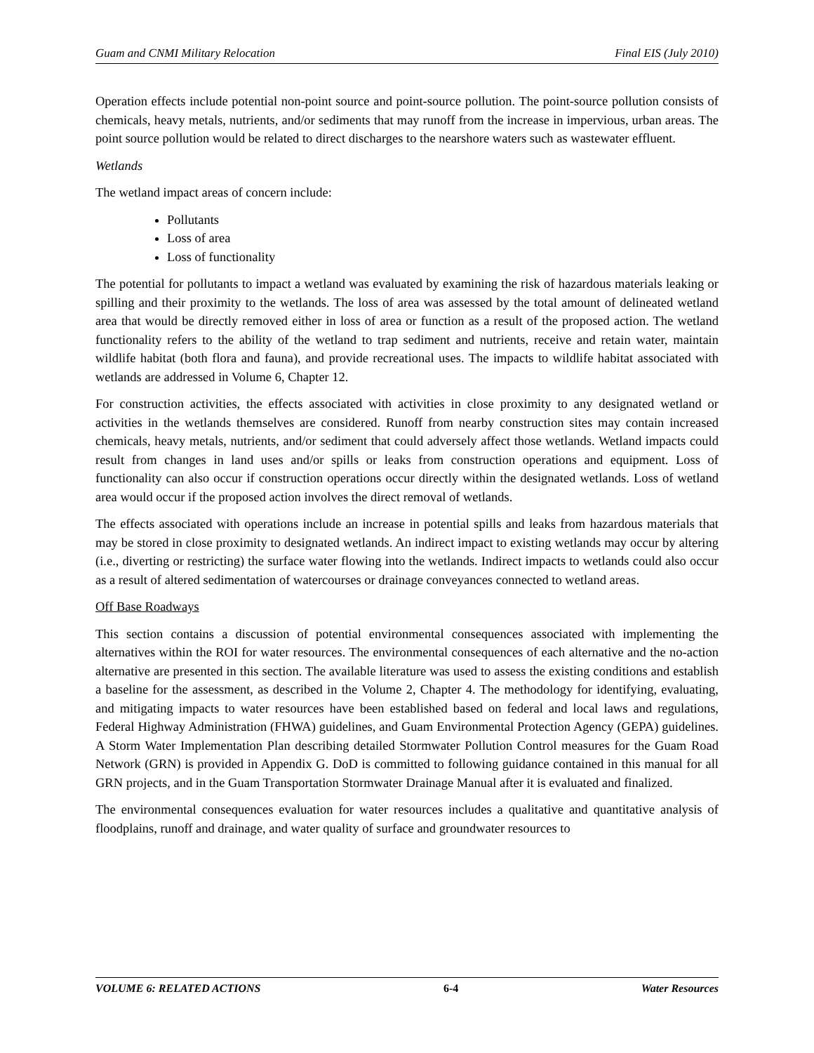Guam and CNMI Military Relocation Final EIS (July 2010)
Operation effects include potential non-point source and point-source pollution. The point-source pollution consists of chemicals, heavy metals, nutrients, and/or sediments that may runoff from the increase in impervious, urban areas. The point source pollution would be related to direct discharges to the nearshore waters such as wastewater effluent.
Wetlands
The wetland impact areas of concern include:
Pollutants
Loss of area
Loss of functionality
The potential for pollutants to impact a wetland was evaluated by examining the risk of hazardous materials leaking or spilling and their proximity to the wetlands. The loss of area was assessed by the total amount of delineated wetland area that would be directly removed either in loss of area or function as a result of the proposed action. The wetland functionality refers to the ability of the wetland to trap sediment and nutrients, receive and retain water, maintain wildlife habitat (both flora and fauna), and provide recreational uses. The impacts to wildlife habitat associated with wetlands are addressed in Volume 6, Chapter 12.
For construction activities, the effects associated with activities in close proximity to any designated wetland or activities in the wetlands themselves are considered. Runoff from nearby construction sites may contain increased chemicals, heavy metals, nutrients, and/or sediment that could adversely affect those wetlands. Wetland impacts could result from changes in land uses and/or spills or leaks from construction operations and equipment. Loss of functionality can also occur if construction operations occur directly within the designated wetlands. Loss of wetland area would occur if the proposed action involves the direct removal of wetlands.
The effects associated with operations include an increase in potential spills and leaks from hazardous materials that may be stored in close proximity to designated wetlands. An indirect impact to existing wetlands may occur by altering (i.e., diverting or restricting) the surface water flowing into the wetlands. Indirect impacts to wetlands could also occur as a result of altered sedimentation of watercourses or drainage conveyances connected to wetland areas.
Off Base Roadways
This section contains a discussion of potential environmental consequences associated with implementing the alternatives within the ROI for water resources. The environmental consequences of each alternative and the no-action alternative are presented in this section. The available literature was used to assess the existing conditions and establish a baseline for the assessment, as described in the Volume 2, Chapter 4. The methodology for identifying, evaluating, and mitigating impacts to water resources have been established based on federal and local laws and regulations, Federal Highway Administration (FHWA) guidelines, and Guam Environmental Protection Agency (GEPA) guidelines. A Storm Water Implementation Plan describing detailed Stormwater Pollution Control measures for the Guam Road Network (GRN) is provided in Appendix G. DoD is committed to following guidance contained in this manual for all GRN projects, and in the Guam Transportation Stormwater Drainage Manual after it is evaluated and finalized.
The environmental consequences evaluation for water resources includes a qualitative and quantitative analysis of floodplains, runoff and drainage, and water quality of surface and groundwater resources to
VOLUME 6: RELATED ACTIONS 6-4 Water Resources